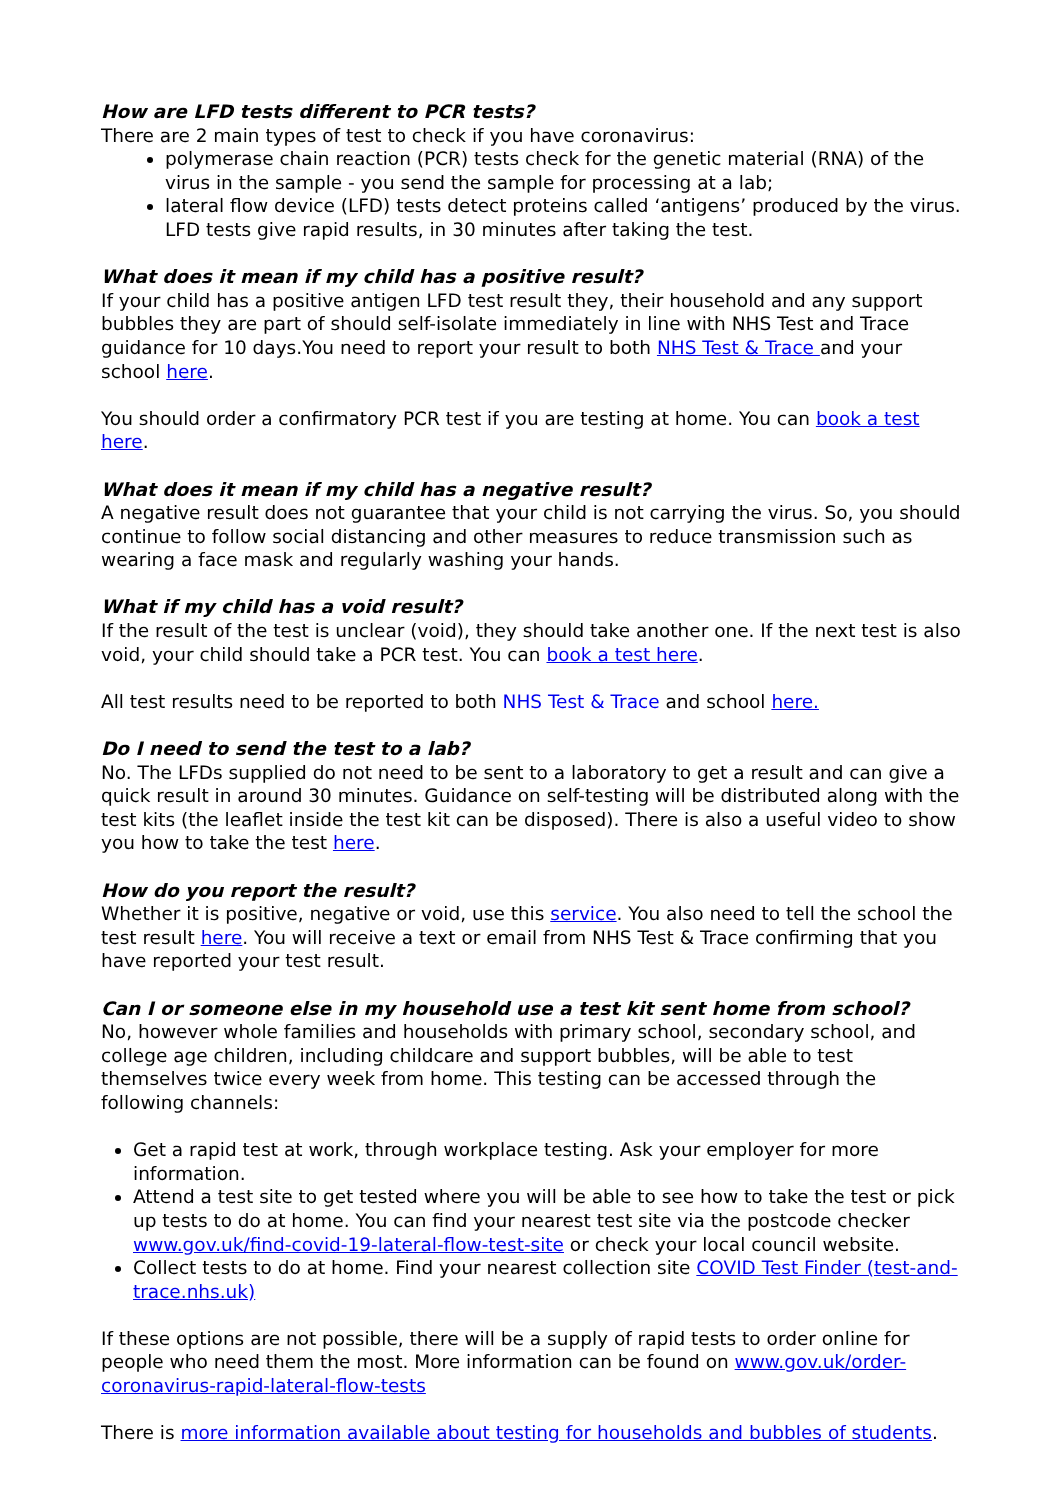How are LFD tests different to PCR tests?
There are 2 main types of test to check if you have coronavirus:
polymerase chain reaction (PCR) tests check for the genetic material (RNA) of the virus in the sample - you send the sample for processing at a lab;
lateral flow device (LFD) tests detect proteins called ‘antigens’ produced by the virus. LFD tests give rapid results, in 30 minutes after taking the test.
What does it mean if my child has a positive result?
If your child has a positive antigen LFD test result they, their household and any support bubbles they are part of should self-isolate immediately in line with NHS Test and Trace guidance for 10 days.You need to report your result to both NHS Test & Trace and your school here.
You should order a confirmatory PCR test if you are testing at home. You can book a test here.
What does it mean if my child has a negative result?
A negative result does not guarantee that your child is not carrying the virus. So, you should continue to follow social distancing and other measures to reduce transmission such as wearing a face mask and regularly washing your hands.
What if my child has a void result?
If the result of the test is unclear (void), they should take another one. If the next test is also void, your child should take a PCR test. You can book a test here.
All test results need to be reported to both NHS Test & Trace and school here.
Do I need to send the test to a lab?
No. The LFDs supplied do not need to be sent to a laboratory to get a result and can give a quick result in around 30 minutes. Guidance on self-testing will be distributed along with the test kits (the leaflet inside the test kit can be disposed). There is also a useful video to show you how to take the test here.
How do you report the result?
Whether it is positive, negative or void, use this service. You also need to tell the school the test result here. You will receive a text or email from NHS Test & Trace confirming that you have reported your test result.
Can I or someone else in my household use a test kit sent home from school?
No, however whole families and households with primary school, secondary school, and college age children, including childcare and support bubbles, will be able to test themselves twice every week from home. This testing can be accessed through the following channels:
Get a rapid test at work, through workplace testing. Ask your employer for more information.
Attend a test site to get tested where you will be able to see how to take the test or pick up tests to do at home. You can find your nearest test site via the postcode checker www.gov.uk/find-covid-19-lateral-flow-test-site or check your local council website.
Collect tests to do at home. Find your nearest collection site COVID Test Finder (test-and-trace.nhs.uk)
If these options are not possible, there will be a supply of rapid tests to order online for people who need them the most. More information can be found on www.gov.uk/order-coronavirus-rapid-lateral-flow-tests
There is more information available about testing for households and bubbles of students.